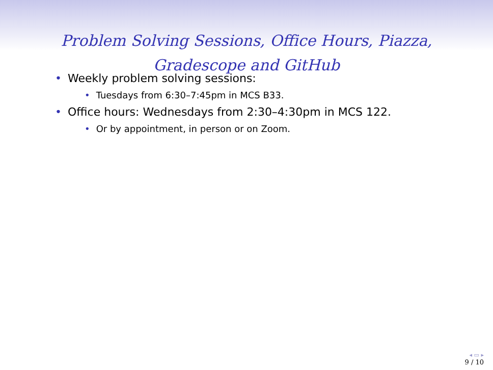Problem Solving Sessions, Office Hours, Piazza,
Gradescope and GitHub
• Weekly problem solving sessions:
• Tuesdays from 6:30–7:45pm in MCS B33.
• Office hours: Wednesdays from 2:30–4:30pm in MCS 122.
• Or by appointment, in person or on Zoom.
◂ ▭ ▸
9 / 10